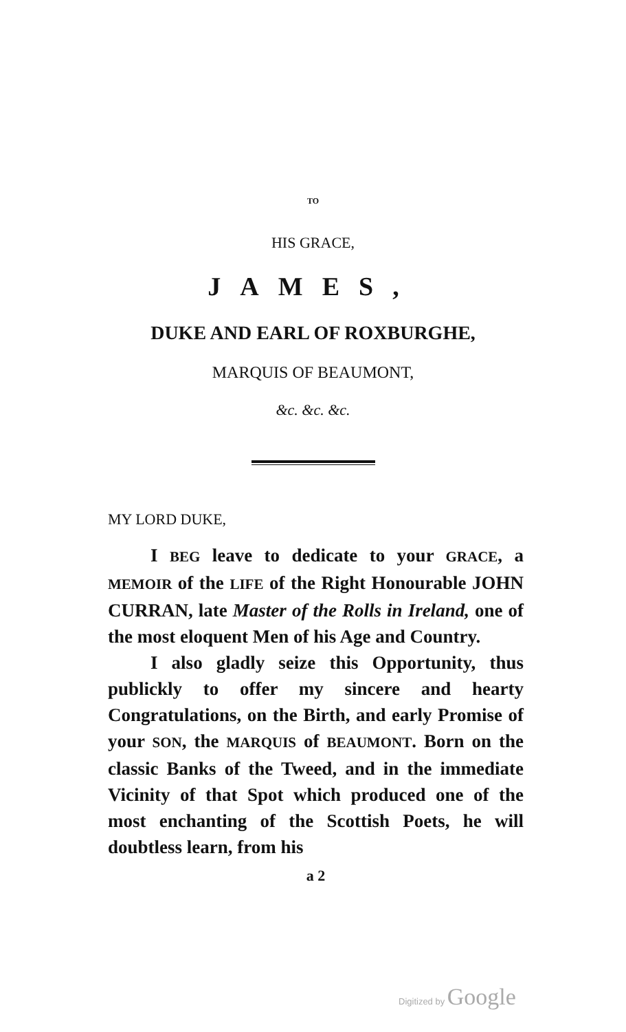TO
HIS GRACE,
JAMES,
DUKE AND EARL OF ROXBURGHE,
MARQUIS OF BEAUMONT,
&c. &c. &c.
MY LORD DUKE,
I BEG leave to dedicate to your GRACE, a MEMOIR of the LIFE of the Right Honourable JOHN CURRAN, late Master of the Rolls in Ireland, one of the most eloquent Men of his Age and Country.
I also gladly seize this Opportunity, thus publickly to offer my sincere and hearty Congratulations, on the Birth, and early Promise of your SON, the MARQUIS of BEAUMONT. Born on the classic Banks of the Tweed, and in the immediate Vicinity of that Spot which produced one of the most enchanting of the Scottish Poets, he will doubtless learn, from his
a 2
Digitized by Google